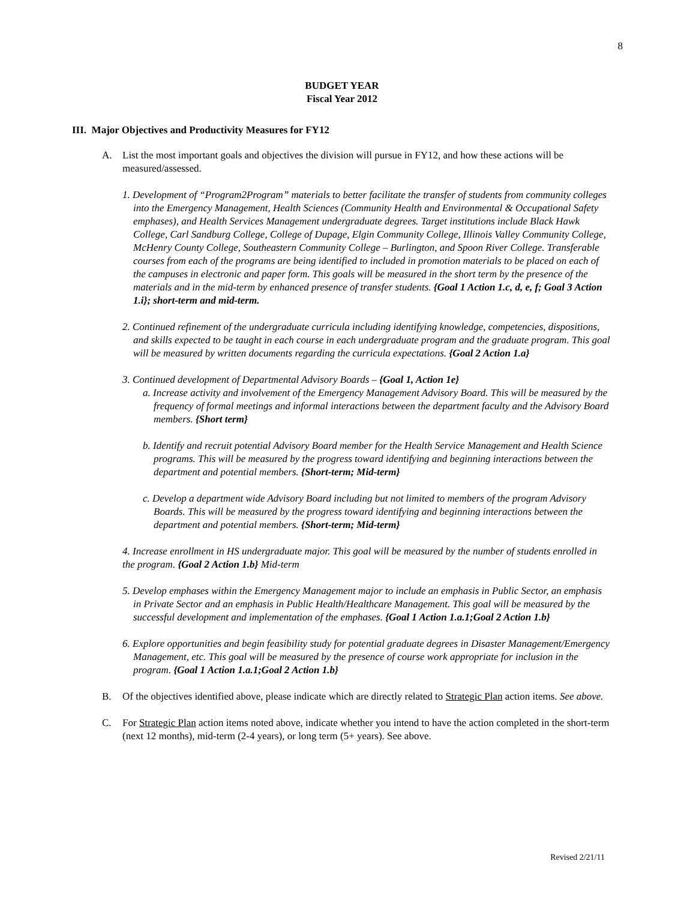8
BUDGET YEAR
Fiscal Year 2012
III. Major Objectives and Productivity Measures for FY12
A. List the most important goals and objectives the division will pursue in FY12, and how these actions will be measured/assessed.
1. Development of “Program2Program” materials to better facilitate the transfer of students from community colleges into the Emergency Management, Health Sciences (Community Health and Environmental & Occupational Safety emphases), and Health Services Management undergraduate degrees. Target institutions include Black Hawk College, Carl Sandburg College, College of Dupage, Elgin Community College, Illinois Valley Community College, McHenry County College, Southeastern Community College – Burlington, and Spoon River College. Transferable courses from each of the programs are being identified to included in promotion materials to be placed on each of the campuses in electronic and paper form. This goals will be measured in the short term by the presence of the materials and in the mid-term by enhanced presence of transfer students. {Goal 1 Action 1.c, d, e, f; Goal 3 Action 1.i}; short-term and mid-term.
2. Continued refinement of the undergraduate curricula including identifying knowledge, competencies, dispositions, and skills expected to be taught in each course in each undergraduate program and the graduate program. This goal will be measured by written documents regarding the curricula expectations. {Goal 2 Action 1.a}
3. Continued development of Departmental Advisory Boards – {Goal 1, Action 1e}
a. Increase activity and involvement of the Emergency Management Advisory Board. This will be measured by the frequency of formal meetings and informal interactions between the department faculty and the Advisory Board members. {Short term}
b. Identify and recruit potential Advisory Board member for the Health Service Management and Health Science programs. This will be measured by the progress toward identifying and beginning interactions between the department and potential members. {Short-term; Mid-term}
c. Develop a department wide Advisory Board including but not limited to members of the program Advisory Boards. This will be measured by the progress toward identifying and beginning interactions between the department and potential members. {Short-term; Mid-term}
4. Increase enrollment in HS undergraduate major. This goal will be measured by the number of students enrolled in the program. {Goal 2 Action 1.b} Mid-term
5. Develop emphases within the Emergency Management major to include an emphasis in Public Sector, an emphasis in Private Sector and an emphasis in Public Health/Healthcare Management. This goal will be measured by the successful development and implementation of the emphases. {Goal 1 Action 1.a.1;Goal 2 Action 1.b}
6. Explore opportunities and begin feasibility study for potential graduate degrees in Disaster Management/Emergency Management, etc. This goal will be measured by the presence of course work appropriate for inclusion in the program. {Goal 1 Action 1.a.1;Goal 2 Action 1.b}
B. Of the objectives identified above, please indicate which are directly related to Strategic Plan action items. See above.
C. For Strategic Plan action items noted above, indicate whether you intend to have the action completed in the short-term (next 12 months), mid-term (2-4 years), or long term (5+ years). See above.
Revised 2/21/11